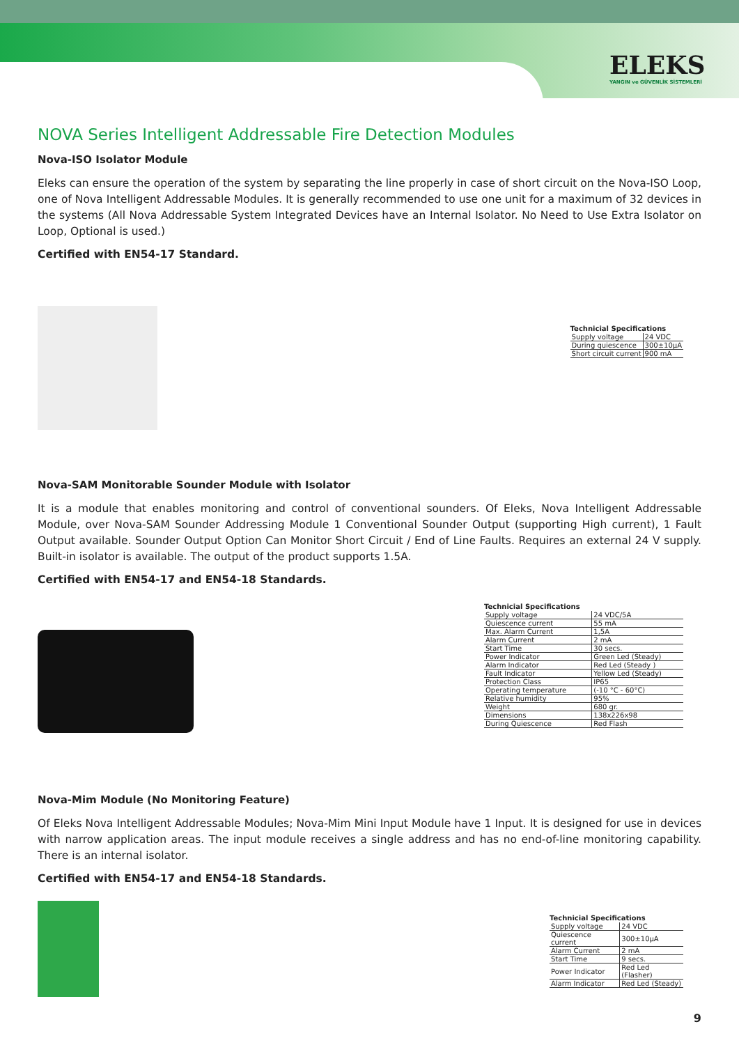ELEKS
YANGIN ve GÜVENLİK SİSTEMLERİ
NOVA Series Intelligent Addressable Fire Detection Modules
Nova-ISO Isolator Module
Eleks can ensure the operation of the system by separating the line properly in case of short circuit on the Nova-ISO Loop, one of Nova Intelligent Addressable Modules. It is generally recommended to use one unit for a maximum of 32 devices in the systems (All Nova Addressable System Integrated Devices have an Internal Isolator. No Need to Use Extra Isolator on Loop, Optional is used.)
Certified with EN54-17 Standard.
| Technicial Specifications | |
| --- | --- |
| Supply voltage | 24 VDC |
| During quiescence | 300±10µA |
| Short circuit current | 900 mA |
Nova-SAM Monitorable Sounder Module with Isolator
It is a module that enables monitoring and control of conventional sounders. Of Eleks, Nova Intelligent Addressable Module, over Nova-SAM Sounder Addressing Module 1 Conventional Sounder Output (supporting High current), 1 Fault Output available. Sounder Output Option Can Monitor Short Circuit / End of Line Faults. Requires an external 24 V supply. Built-in isolator is available. The output of the product supports 1.5A.
Certified with EN54-17 and EN54-18 Standards.
| Technicial Specifications | |
| --- | --- |
| Supply voltage | 24 VDC/5A |
| Quiescence current | 55 mA |
| Max. Alarm Current | 1,5A |
| Alarm Current | 2 mA |
| Start Time | 30 secs. |
| Power Indicator | Green Led (Steady) |
| Alarm Indicator | Red Led (Steady ) |
| Fault Indicator | Yellow Led (Steady) |
| Protection Class | IP65 |
| Operating temperature | (-10 °C - 60°C) |
| Relative humidity | 95% |
| Weight | 680 gr. |
| Dimensions | 138x226x98 |
| During Quiescence | Red Flash |
Nova-Mim Module (No Monitoring Feature)
Of Eleks Nova Intelligent Addressable Modules; Nova-Mim Mini Input Module have 1 Input. It is designed for use in devices with narrow application areas. The input module receives a single address and has no end-of-line monitoring capability. There is an internal isolator.
Certified with EN54-17 and EN54-18 Standards.
| Technicial Specifications | |
| --- | --- |
| Supply voltage | 24 VDC |
| Quiescence current | 300±10µA |
| Alarm Current | 2 mA |
| Start Time | 9 secs. |
| Power Indicator | Red Led (Flasher) |
| Alarm Indicator | Red Led (Steady) |
9